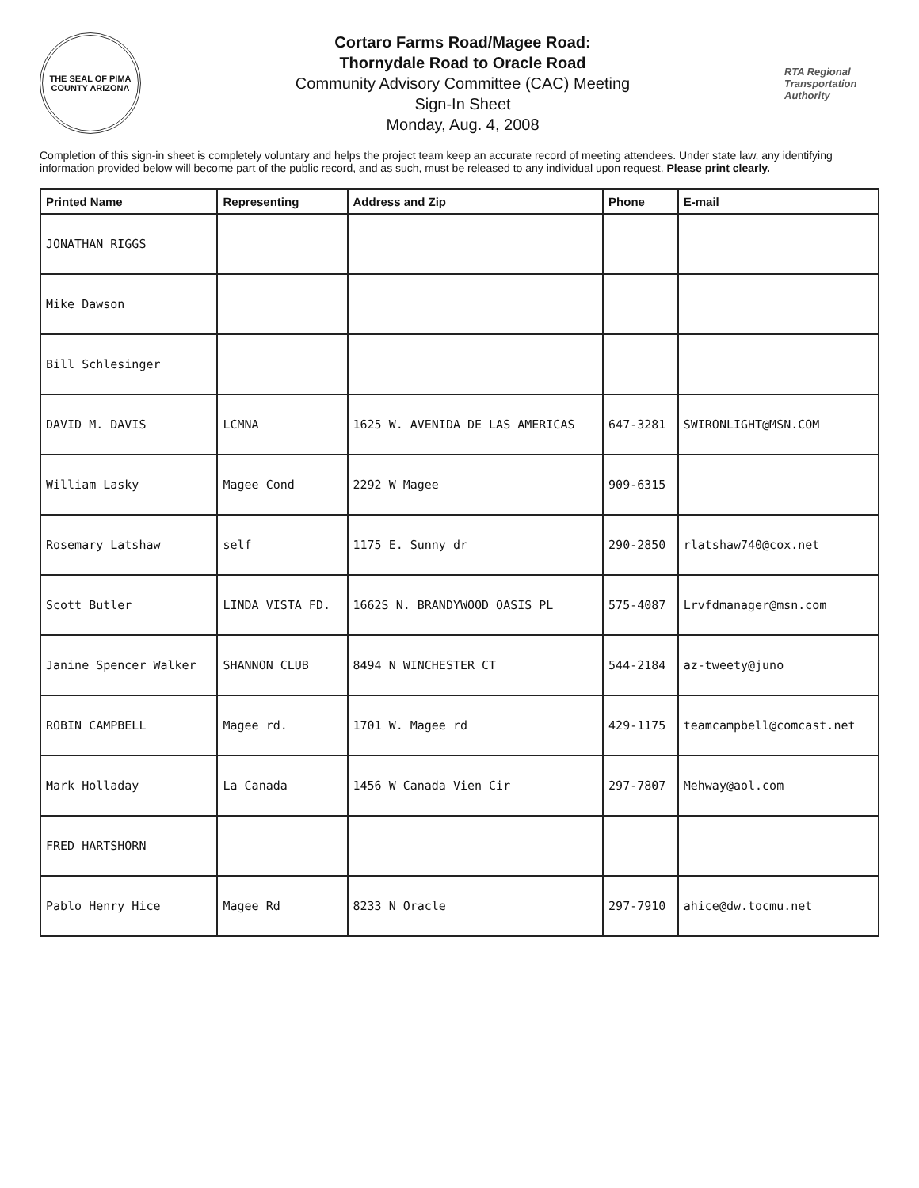THE SEAL OF PIMA COUNTY ARIZONA
Cortaro Farms Road/Magee Road:
Thornydale Road to Oracle Road
Community Advisory Committee (CAC) Meeting
Sign-In Sheet
Monday, Aug. 4, 2008
RTA Regional Transportation Authority
Completion of this sign-in sheet is completely voluntary and helps the project team keep an accurate record of meeting attendees. Under state law, any identifying information provided below will become part of the public record, and as such, must be released to any individual upon request. Please print clearly.
| Printed Name | Representing | Address and Zip | Phone | E-mail |
| --- | --- | --- | --- | --- |
| JONATHAN RIGGS | | | | |
| Mike Dawson | | | | |
| Bill Schlesinger | | | | |
| DAVID M. DAVIS | LCMNA | 1625 W. AVENIDA DE LAS AMERICAS | 647-3281 | SWIRONLIGHT@MSN.COM |
| William Lasky | Magee Cond | 2292 W Magee | 909-6315 | |
| Rosemary Latshaw | self | 1175 E. Sunny dr | 290-2850 | rlatshaw740@cox.net |
| Scott Butler | LINDA VISTA FD. | 1662S N. BRANDYWOOD OASIS PL | 575-4087 | Lrvfdmanager@msn.com |
| Janine Spencer Walker | SHANNON CLUB | 8494 N WINCHESTER CT | 544-2184 | az-tweety@juno |
| ROBIN CAMPBELL | Magee rd. | 1701 W. Magee rd | 429-1175 | teamcampbell@comcast.net |
| Mark Holladay | La Canada | 1456 W Canada Vien Cir | 297-7807 | Mehway@aol.com |
| FRED HARTSHORN | | | | |
| Pablo Henry Hice | Magee Rd | 8233 N Oracle | 297-7910 | ahice@dw.tocmu.net |